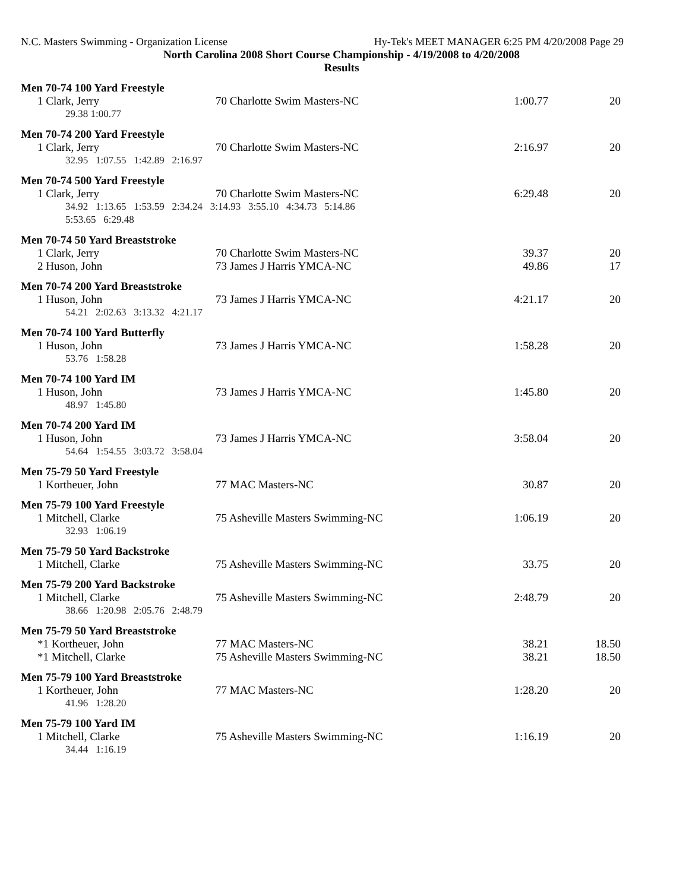N.C. Masters Swimming - Organization License Hy-Tek's MEET MANAGER 6:25 PM 4/20/2008 Page 29
North Carolina 2008 Short Course Championship - 4/19/2008 to 4/20/2008
Results
Men 70-74 100 Yard Freestyle
| 1 Clark, Jerry | 70 Charlotte Swim Masters-NC | 1:00.77 | 20 |
| 29.38 1:00.77 | | | |
Men 70-74 200 Yard Freestyle
| 1 Clark, Jerry | 70 Charlotte Swim Masters-NC | 2:16.97 | 20 |
| 32.95 1:07.55 1:42.89 2:16.97 | | | |
Men 70-74 500 Yard Freestyle
| 1 Clark, Jerry | 70 Charlotte Swim Masters-NC | 6:29.48 | 20 |
| 34.92 1:13.65 1:53.59 2:34.24 3:14.93 3:55.10 4:34.73 5:14.86 5:53.65 6:29.48 | | | |
Men 70-74 50 Yard Breaststroke
| 1 Clark, Jerry | 70 Charlotte Swim Masters-NC | 39.37 | 20 |
| 2 Huson, John | 73 James J Harris YMCA-NC | 49.86 | 17 |
Men 70-74 200 Yard Breaststroke
| 1 Huson, John | 73 James J Harris YMCA-NC | 4:21.17 | 20 |
| 54.21 2:02.63 3:13.32 4:21.17 | | | |
Men 70-74 100 Yard Butterfly
| 1 Huson, John | 73 James J Harris YMCA-NC | 1:58.28 | 20 |
| 53.76 1:58.28 | | | |
Men 70-74 100 Yard IM
| 1 Huson, John | 73 James J Harris YMCA-NC | 1:45.80 | 20 |
| 48.97 1:45.80 | | | |
Men 70-74 200 Yard IM
| 1 Huson, John | 73 James J Harris YMCA-NC | 3:58.04 | 20 |
| 54.64 1:54.55 3:03.72 3:58.04 | | | |
Men 75-79 50 Yard Freestyle
| 1 Kortheuer, John | 77 MAC Masters-NC | 30.87 | 20 |
Men 75-79 100 Yard Freestyle
| 1 Mitchell, Clarke | 75 Asheville Masters Swimming-NC | 1:06.19 | 20 |
| 32.93 1:06.19 | | | |
Men 75-79 50 Yard Backstroke
| 1 Mitchell, Clarke | 75 Asheville Masters Swimming-NC | 33.75 | 20 |
Men 75-79 200 Yard Backstroke
| 1 Mitchell, Clarke | 75 Asheville Masters Swimming-NC | 2:48.79 | 20 |
| 38.66 1:20.98 2:05.76 2:48.79 | | | |
Men 75-79 50 Yard Breaststroke
| *1 Kortheuer, John | 77 MAC Masters-NC | 38.21 | 18.50 |
| *1 Mitchell, Clarke | 75 Asheville Masters Swimming-NC | 38.21 | 18.50 |
Men 75-79 100 Yard Breaststroke
| 1 Kortheuer, John | 77 MAC Masters-NC | 1:28.20 | 20 |
| 41.96 1:28.20 | | | |
Men 75-79 100 Yard IM
| 1 Mitchell, Clarke | 75 Asheville Masters Swimming-NC | 1:16.19 | 20 |
| 34.44 1:16.19 | | | |